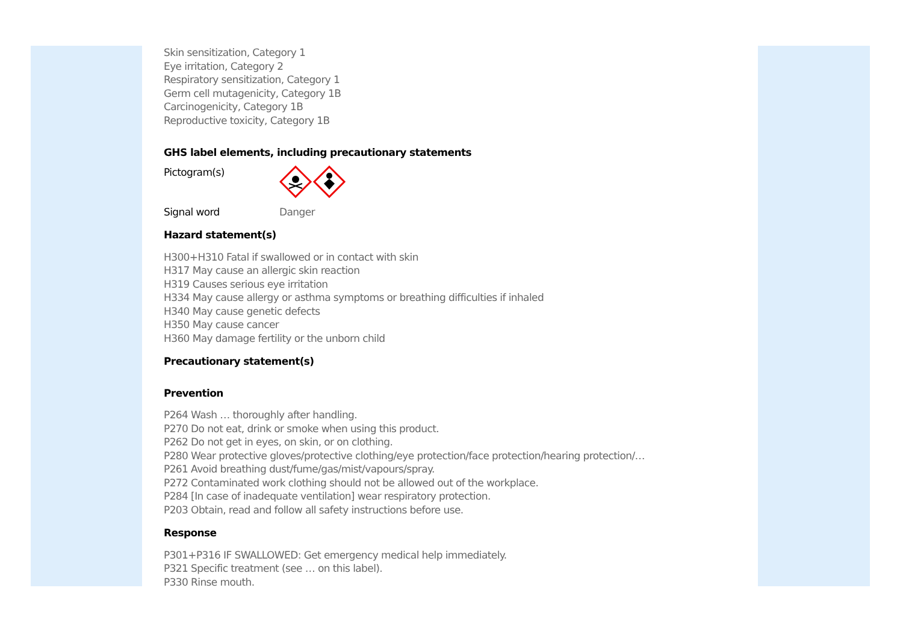Skin sensitization, Category 1
Eye irritation, Category 2
Respiratory sensitization, Category 1
Germ cell mutagenicity, Category 1B
Carcinogenicity, Category 1B
Reproductive toxicity, Category 1B
GHS label elements, including precautionary statements
Pictogram(s)
Signal word Danger
Hazard statement(s)
H300+H310 Fatal if swallowed or in contact with skin
H317 May cause an allergic skin reaction
H319 Causes serious eye irritation
H334 May cause allergy or asthma symptoms or breathing difficulties if inhaled
H340 May cause genetic defects
H350 May cause cancer
H360 May damage fertility or the unborn child
Precautionary statement(s)
Prevention
P264 Wash … thoroughly after handling.
P270 Do not eat, drink or smoke when using this product.
P262 Do not get in eyes, on skin, or on clothing.
P280 Wear protective gloves/protective clothing/eye protection/face protection/hearing protection/…
P261 Avoid breathing dust/fume/gas/mist/vapours/spray.
P272 Contaminated work clothing should not be allowed out of the workplace.
P284 [In case of inadequate ventilation] wear respiratory protection.
P203 Obtain, read and follow all safety instructions before use.
Response
P301+P316 IF SWALLOWED: Get emergency medical help immediately.
P321 Specific treatment (see … on this label).
P330 Rinse mouth.